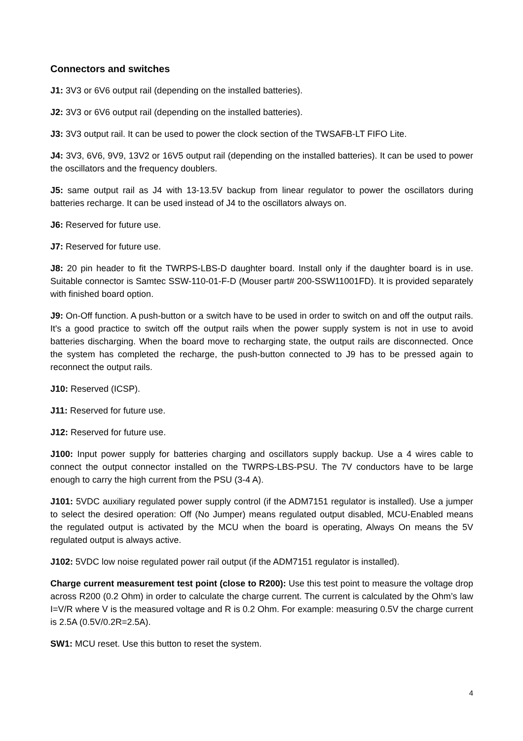Connectors and switches
J1: 3V3 or 6V6 output rail (depending on the installed batteries).
J2: 3V3 or 6V6 output rail (depending on the installed batteries).
J3: 3V3 output rail. It can be used to power the clock section of the TWSAFB-LT FIFO Lite.
J4: 3V3, 6V6, 9V9, 13V2 or 16V5 output rail (depending on the installed batteries). It can be used to power the oscillators and the frequency doublers.
J5: same output rail as J4 with 13-13.5V backup from linear regulator to power the oscillators during batteries recharge. It can be used instead of J4 to the oscillators always on.
J6: Reserved for future use.
J7: Reserved for future use.
J8: 20 pin header to fit the TWRPS-LBS-D daughter board. Install only if the daughter board is in use. Suitable connector is Samtec SSW-110-01-F-D (Mouser part# 200-SSW11001FD). It is provided separately with finished board option.
J9: On-Off function. A push-button or a switch have to be used in order to switch on and off the output rails. It's a good practice to switch off the output rails when the power supply system is not in use to avoid batteries discharging. When the board move to recharging state, the output rails are disconnected. Once the system has completed the recharge, the push-button connected to J9 has to be pressed again to reconnect the output rails.
J10: Reserved (ICSP).
J11: Reserved for future use.
J12: Reserved for future use.
J100: Input power supply for batteries charging and oscillators supply backup. Use a 4 wires cable to connect the output connector installed on the TWRPS-LBS-PSU. The 7V conductors have to be large enough to carry the high current from the PSU (3-4 A).
J101: 5VDC auxiliary regulated power supply control (if the ADM7151 regulator is installed). Use a jumper to select the desired operation: Off (No Jumper) means regulated output disabled, MCU-Enabled means the regulated output is activated by the MCU when the board is operating, Always On means the 5V regulated output is always active.
J102: 5VDC low noise regulated power rail output (if the ADM7151 regulator is installed).
Charge current measurement test point (close to R200): Use this test point to measure the voltage drop across R200 (0.2 Ohm) in order to calculate the charge current. The current is calculated by the Ohm’s law I=V/R where V is the measured voltage and R is 0.2 Ohm. For example: measuring 0.5V the charge current is 2.5A (0.5V/0.2R=2.5A).
SW1: MCU reset. Use this button to reset the system.
4